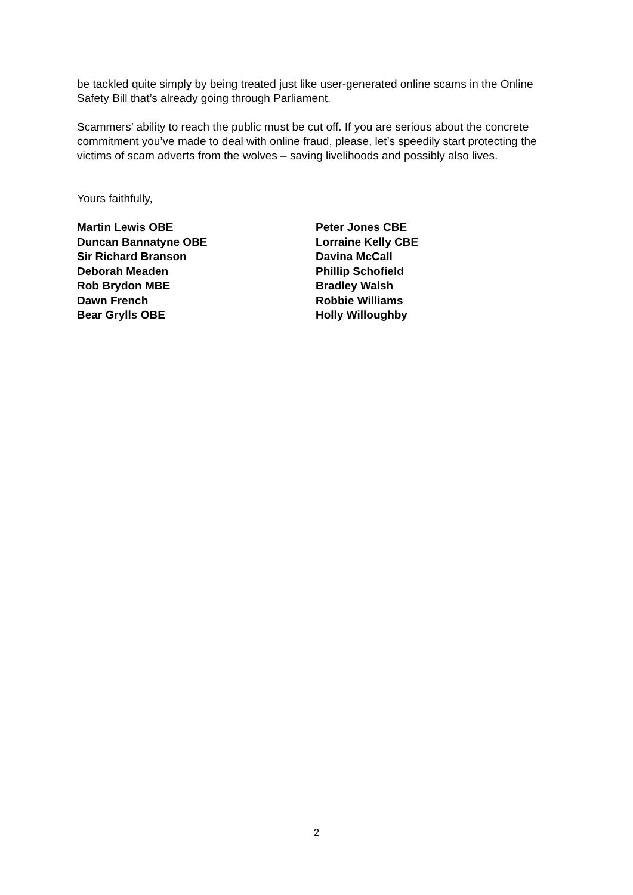be tackled quite simply by being treated just like user-generated online scams in the Online Safety Bill that’s already going through Parliament.
Scammers’ ability to reach the public must be cut off. If you are serious about the concrete commitment you’ve made to deal with online fraud, please, let’s speedily start protecting the victims of scam adverts from the wolves – saving livelihoods and possibly also lives.
Yours faithfully,
Martin Lewis OBE
Duncan Bannatyne OBE
Sir Richard Branson
Deborah Meaden
Rob Brydon MBE
Dawn French
Bear Grylls OBE
Peter Jones CBE
Lorraine Kelly CBE
Davina McCall
Phillip Schofield
Bradley Walsh
Robbie Williams
Holly Willoughby
2